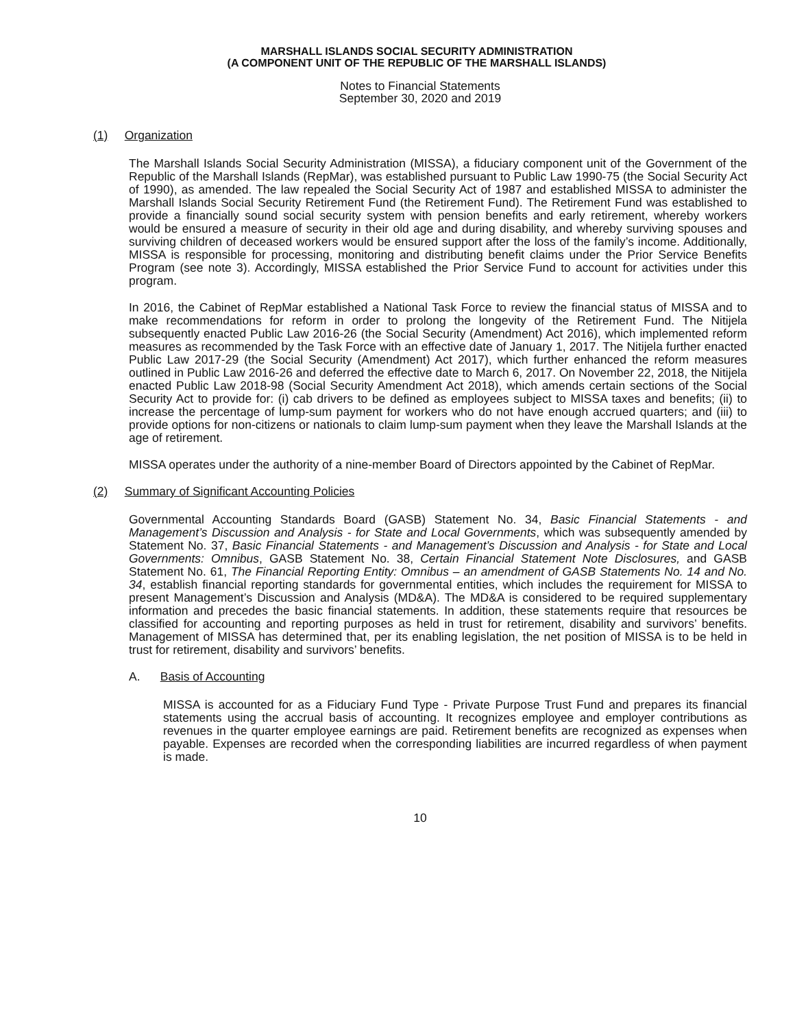MARSHALL ISLANDS SOCIAL SECURITY ADMINISTRATION
(A COMPONENT UNIT OF THE REPUBLIC OF THE MARSHALL ISLANDS)
Notes to Financial Statements
September 30, 2020 and 2019
(1) Organization
The Marshall Islands Social Security Administration (MISSA), a fiduciary component unit of the Government of the Republic of the Marshall Islands (RepMar), was established pursuant to Public Law 1990-75 (the Social Security Act of 1990), as amended. The law repealed the Social Security Act of 1987 and established MISSA to administer the Marshall Islands Social Security Retirement Fund (the Retirement Fund). The Retirement Fund was established to provide a financially sound social security system with pension benefits and early retirement, whereby workers would be ensured a measure of security in their old age and during disability, and whereby surviving spouses and surviving children of deceased workers would be ensured support after the loss of the family’s income. Additionally, MISSA is responsible for processing, monitoring and distributing benefit claims under the Prior Service Benefits Program (see note 3). Accordingly, MISSA established the Prior Service Fund to account for activities under this program.
In 2016, the Cabinet of RepMar established a National Task Force to review the financial status of MISSA and to make recommendations for reform in order to prolong the longevity of the Retirement Fund. The Nitijela subsequently enacted Public Law 2016-26 (the Social Security (Amendment) Act 2016), which implemented reform measures as recommended by the Task Force with an effective date of January 1, 2017. The Nitijela further enacted Public Law 2017-29 (the Social Security (Amendment) Act 2017), which further enhanced the reform measures outlined in Public Law 2016-26 and deferred the effective date to March 6, 2017. On November 22, 2018, the Nitijela enacted Public Law 2018-98 (Social Security Amendment Act 2018), which amends certain sections of the Social Security Act to provide for: (i) cab drivers to be defined as employees subject to MISSA taxes and benefits; (ii) to increase the percentage of lump-sum payment for workers who do not have enough accrued quarters; and (iii) to provide options for non-citizens or nationals to claim lump-sum payment when they leave the Marshall Islands at the age of retirement.
MISSA operates under the authority of a nine-member Board of Directors appointed by the Cabinet of RepMar.
(2) Summary of Significant Accounting Policies
Governmental Accounting Standards Board (GASB) Statement No. 34, Basic Financial Statements - and Management’s Discussion and Analysis - for State and Local Governments, which was subsequently amended by Statement No. 37, Basic Financial Statements - and Management’s Discussion and Analysis - for State and Local Governments: Omnibus, GASB Statement No. 38, Certain Financial Statement Note Disclosures, and GASB Statement No. 61, The Financial Reporting Entity: Omnibus – an amendment of GASB Statements No. 14 and No. 34, establish financial reporting standards for governmental entities, which includes the requirement for MISSA to present Management’s Discussion and Analysis (MD&A). The MD&A is considered to be required supplementary information and precedes the basic financial statements. In addition, these statements require that resources be classified for accounting and reporting purposes as held in trust for retirement, disability and survivors’ benefits. Management of MISSA has determined that, per its enabling legislation, the net position of MISSA is to be held in trust for retirement, disability and survivors’ benefits.
A. Basis of Accounting
MISSA is accounted for as a Fiduciary Fund Type - Private Purpose Trust Fund and prepares its financial statements using the accrual basis of accounting. It recognizes employee and employer contributions as revenues in the quarter employee earnings are paid. Retirement benefits are recognized as expenses when payable. Expenses are recorded when the corresponding liabilities are incurred regardless of when payment is made.
10